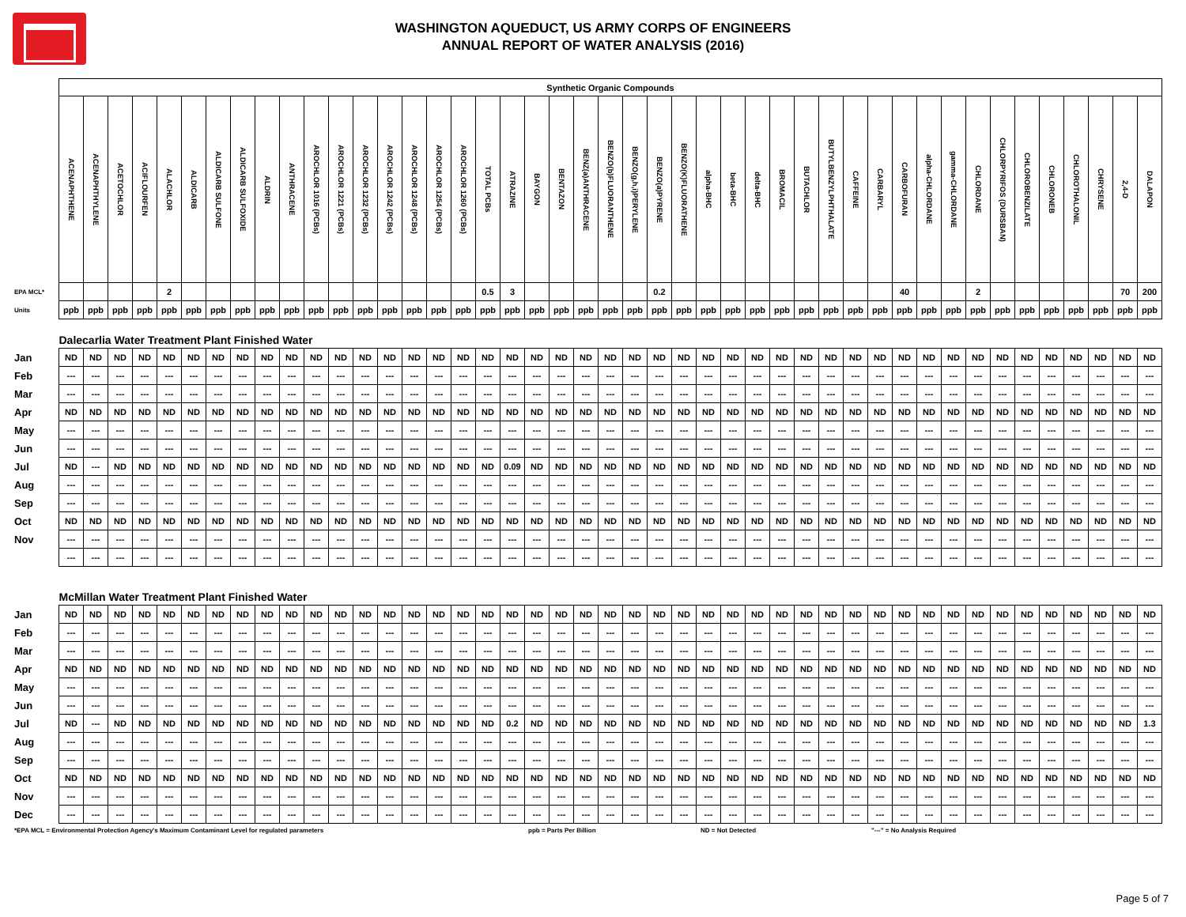WASHINGTON AQUEDUCT, US ARMY CORPS OF ENGINEERS
ANNUAL REPORT OF WATER ANALYSIS (2016)
| | Synthetic Organic Compounds | | | | | | | | | | | | | | | | | | | | | | | | | | | | | | | | | | | | | | | | | | | | |
| | ACENAPHTHENE | ACENAPHTHYLENE | ACETOCHLOR | ACIFLOURFEN | ALACHLOR | ALDICARB | ALDICARB SULFONE | ALDICARB SULFOXIDE | ALDRIN | ANTHRACENE | AROCHLOR 1016 (PCBs) | AROCHLOR 1221 (PCBs) | AROCHLOR 1232 (PCBs) | AROCHLOR 1242 (PCBs) | AROCHLOR 1248 (PCBs) | AROCHLOR 1254 (PCBs) | AROCHLOR 1260 (PCBs) | TOTAL PCBs | ATRAZINE | BAYGON | BENTAZON | BENZ(a)ANTHRACENE | BENZO(b)FLUORANTHENE | BENZO(g,h,i)PERYLENE | BENZO(a)PYRENE | BENZO(K)FLUORATHENE | alpha-BHC | beta-BHC | delta-BHC | BROMACIL | BUTACHLOR | BUTYLBENZYLPHTHALATE | CAFFEINE | CARBARYL | CARBOFURAN | alpha-CHLORDANE | gamma-CHLORDANE | CHLORDANE | CHLORPYRIFOS (DURSBAN) | CHLOROBENZILATE | CHLORONEB | CHLOROTHALONIL | CHRYSENE | 2,4-D | DALAPON |
| EPA MCL* | | | | | 2 | | | | | | | | | | | | | 0.5 | 3 | | | | | | 0.2 | | | | | | | | | | 40 | | | 2 | | | | | | 70 | 200 |
| Units | ppb | ppb | ppb | ppb | ppb | ppb | ppb | ppb | ppb | ppb | ppb | ppb | ppb | ppb | ppb | ppb | ppb | ppb | ppb | ppb | ppb | ppb | ppb | ppb | ppb | ppb | ppb | ppb | ppb | ppb | ppb | ppb | ppb | ppb | ppb | ppb | ppb | ppb | ppb | ppb | ppb | ppb | ppb | ppb | ppb |
| | Dalecarlia Water Treatment Plant Finished Water | | | | | | | | | | | | | | | | | | | | | | | | | | | | | | | | | | | | | | | | | | | | |
| Jan | ND | ND | ND | ND | ND | ND | ND | ND | ND | ND | ND | ND | ND | ND | ND | ND | ND | ND | ND | ND | ND | ND | ND | ND | ND | ND | ND | ND | ND | ND | ND | ND | ND | ND | ND | ND | ND | ND | ND | ND | ND | ND | ND | ND | ND |
| Feb | --- | --- | --- | --- | --- | --- | --- | --- | --- | --- | --- | --- | --- | --- | --- | --- | --- | --- | --- | --- | --- | --- | --- | --- | --- | --- | --- | --- | --- | --- | --- | --- | --- | --- | --- | --- | --- | --- | --- | --- | --- | --- | --- | --- | --- |
| Mar | --- | --- | --- | --- | --- | --- | --- | --- | --- | --- | --- | --- | --- | --- | --- | --- | --- | --- | --- | --- | --- | --- | --- | --- | --- | --- | --- | --- | --- | --- | --- | --- | --- | --- | --- | --- | --- | --- | --- | --- | --- | --- | --- | --- | --- |
| Apr | ND | ND | ND | ND | ND | ND | ND | ND | ND | ND | ND | ND | ND | ND | ND | ND | ND | ND | ND | ND | ND | ND | ND | ND | ND | ND | ND | ND | ND | ND | ND | ND | ND | ND | ND | ND | ND | ND | ND | ND | ND | ND | ND | ND | ND |
| May | --- | --- | --- | --- | --- | --- | --- | --- | --- | --- | --- | --- | --- | --- | --- | --- | --- | --- | --- | --- | --- | --- | --- | --- | --- | --- | --- | --- | --- | --- | --- | --- | --- | --- | --- | --- | --- | --- | --- | --- | --- | --- | --- | --- | --- |
| Jun | --- | --- | --- | --- | --- | --- | --- | --- | --- | --- | --- | --- | --- | --- | --- | --- | --- | --- | --- | --- | --- | --- | --- | --- | --- | --- | --- | --- | --- | --- | --- | --- | --- | --- | --- | --- | --- | --- | --- | --- | --- | --- | --- | --- | --- |
| Jul | ND | --- | ND | ND | ND | ND | ND | ND | ND | ND | ND | ND | ND | ND | ND | ND | ND | ND | 0.09 | ND | ND | ND | ND | ND | ND | ND | ND | ND | ND | ND | ND | ND | ND | ND | ND | ND | ND | ND | ND | ND | ND | ND | ND | ND | ND |
| Aug | --- | --- | --- | --- | --- | --- | --- | --- | --- | --- | --- | --- | --- | --- | --- | --- | --- | --- | --- | --- | --- | --- | --- | --- | --- | --- | --- | --- | --- | --- | --- | --- | --- | --- | --- | --- | --- | --- | --- | --- | --- | --- | --- | --- | --- |
| Sep | --- | --- | --- | --- | --- | --- | --- | --- | --- | --- | --- | --- | --- | --- | --- | --- | --- | --- | --- | --- | --- | --- | --- | --- | --- | --- | --- | --- | --- | --- | --- | --- | --- | --- | --- | --- | --- | --- | --- | --- | --- | --- | --- | --- | --- |
| Oct | ND | ND | ND | ND | ND | ND | ND | ND | ND | ND | ND | ND | ND | ND | ND | ND | ND | ND | ND | ND | ND | ND | ND | ND | ND | ND | ND | ND | ND | ND | ND | ND | ND | ND | ND | ND | ND | ND | ND | ND | ND | ND | ND | ND | ND |
| Nov | --- | --- | --- | --- | --- | --- | --- | --- | --- | --- | --- | --- | --- | --- | --- | --- | --- | --- | --- | --- | --- | --- | --- | --- | --- | --- | --- | --- | --- | --- | --- | --- | --- | --- | --- | --- | --- | --- | --- | --- | --- | --- | --- | --- | --- |
| | --- | --- | --- | --- | --- | --- | --- | --- | --- | --- | --- | --- | --- | --- | --- | --- | --- | --- | --- | --- | --- | --- | --- | --- | --- | --- | --- | --- | --- | --- | --- | --- | --- | --- | --- | --- | --- | --- | --- | --- | --- | --- | --- | --- | --- |
| | McMillan Water Treatment Plant Finished Water | | | | | | | | | | | | | | | | | | | | | | | | | | | | | | | | | | | | | | | | | | | | |
| Jan | ND | ND | ND | ND | ND | ND | ND | ND | ND | ND | ND | ND | ND | ND | ND | ND | ND | ND | ND | ND | ND | ND | ND | ND | ND | ND | ND | ND | ND | ND | ND | ND | ND | ND | ND | ND | ND | ND | ND | ND | ND | ND | ND | ND | ND |
| Feb | --- | --- | --- | --- | --- | --- | --- | --- | --- | --- | --- | --- | --- | --- | --- | --- | --- | --- | --- | --- | --- | --- | --- | --- | --- | --- | --- | --- | --- | --- | --- | --- | --- | --- | --- | --- | --- | --- | --- | --- | --- | --- | --- | --- | --- |
| Mar | --- | --- | --- | --- | --- | --- | --- | --- | --- | --- | --- | --- | --- | --- | --- | --- | --- | --- | --- | --- | --- | --- | --- | --- | --- | --- | --- | --- | --- | --- | --- | --- | --- | --- | --- | --- | --- | --- | --- | --- | --- | --- | --- | --- | --- |
| Apr | ND | ND | ND | ND | ND | ND | ND | ND | ND | ND | ND | ND | ND | ND | ND | ND | ND | ND | ND | ND | ND | ND | ND | ND | ND | ND | ND | ND | ND | ND | ND | ND | ND | ND | ND | ND | ND | ND | ND | ND | ND | ND | ND | ND | ND |
| May | --- | --- | --- | --- | --- | --- | --- | --- | --- | --- | --- | --- | --- | --- | --- | --- | --- | --- | --- | --- | --- | --- | --- | --- | --- | --- | --- | --- | --- | --- | --- | --- | --- | --- | --- | --- | --- | --- | --- | --- | --- | --- | --- | --- | --- |
| Jun | --- | --- | --- | --- | --- | --- | --- | --- | --- | --- | --- | --- | --- | --- | --- | --- | --- | --- | --- | --- | --- | --- | --- | --- | --- | --- | --- | --- | --- | --- | --- | --- | --- | --- | --- | --- | --- | --- | --- | --- | --- | --- | --- | --- | --- |
| Jul | ND | --- | ND | ND | ND | ND | ND | ND | ND | ND | ND | ND | ND | ND | ND | ND | ND | ND | 0.2 | ND | ND | ND | ND | ND | ND | ND | ND | ND | ND | ND | ND | ND | ND | ND | ND | ND | ND | ND | ND | ND | ND | ND | ND | ND | 1.3 |
| Aug | --- | --- | --- | --- | --- | --- | --- | --- | --- | --- | --- | --- | --- | --- | --- | --- | --- | --- | --- | --- | --- | --- | --- | --- | --- | --- | --- | --- | --- | --- | --- | --- | --- | --- | --- | --- | --- | --- | --- | --- | --- | --- | --- | --- | --- |
| Sep | --- | --- | --- | --- | --- | --- | --- | --- | --- | --- | --- | --- | --- | --- | --- | --- | --- | --- | --- | --- | --- | --- | --- | --- | --- | --- | --- | --- | --- | --- | --- | --- | --- | --- | --- | --- | --- | --- | --- | --- | --- | --- | --- | --- | --- |
| Oct | ND | ND | ND | ND | ND | ND | ND | ND | ND | ND | ND | ND | ND | ND | ND | ND | ND | ND | ND | ND | ND | ND | ND | ND | ND | ND | ND | ND | ND | ND | ND | ND | ND | ND | ND | ND | ND | ND | ND | ND | ND | ND | ND | ND | ND |
| Nov | --- | --- | --- | --- | --- | --- | --- | --- | --- | --- | --- | --- | --- | --- | --- | --- | --- | --- | --- | --- | --- | --- | --- | --- | --- | --- | --- | --- | --- | --- | --- | --- | --- | --- | --- | --- | --- | --- | --- | --- | --- | --- | --- | --- | --- |
| Dec | --- | --- | --- | --- | --- | --- | --- | --- | --- | --- | --- | --- | --- | --- | --- | --- | --- | --- | --- | --- | --- | --- | --- | --- | --- | --- | --- | --- | --- | --- | --- | --- | --- | --- | --- | --- | --- | --- | --- | --- | --- | --- | --- | --- | --- |
*EPA MCL = Environmental Protection Agency's Maximum Contaminant Level for regulated parameters ppb = Parts Per Billion ND = Not Detected "---" = No Analysis Required
Page 5 of 7